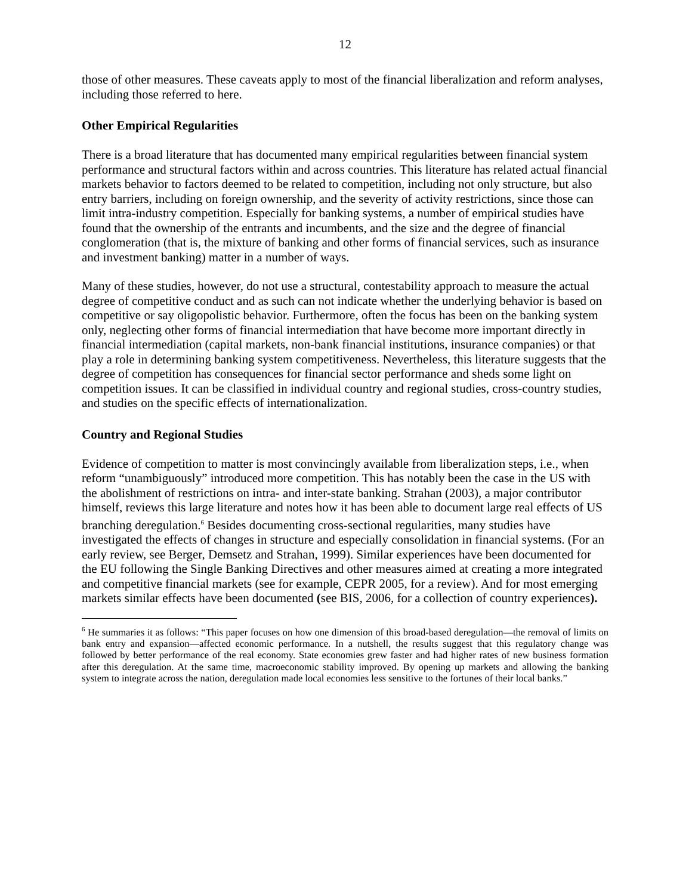12
those of other measures. These caveats apply to most of the financial liberalization and reform analyses, including those referred to here.
Other Empirical Regularities
There is a broad literature that has documented many empirical regularities between financial system performance and structural factors within and across countries. This literature has related actual financial markets behavior to factors deemed to be related to competition, including not only structure, but also entry barriers, including on foreign ownership, and the severity of activity restrictions, since those can limit intra-industry competition. Especially for banking systems, a number of empirical studies have found that the ownership of the entrants and incumbents, and the size and the degree of financial conglomeration (that is, the mixture of banking and other forms of financial services, such as insurance and investment banking) matter in a number of ways.
Many of these studies, however, do not use a structural, contestability approach to measure the actual degree of competitive conduct and as such can not indicate whether the underlying behavior is based on competitive or say oligopolistic behavior. Furthermore, often the focus has been on the banking system only, neglecting other forms of financial intermediation that have become more important directly in financial intermediation (capital markets, non-bank financial institutions, insurance companies) or that play a role in determining banking system competitiveness. Nevertheless, this literature suggests that the degree of competition has consequences for financial sector performance and sheds some light on competition issues. It can be classified in individual country and regional studies, cross-country studies, and studies on the specific effects of internationalization.
Country and Regional Studies
Evidence of competition to matter is most convincingly available from liberalization steps, i.e., when reform “unambiguously” introduced more competition. This has notably been the case in the US with the abolishment of restrictions on intra- and inter-state banking. Strahan (2003), a major contributor himself, reviews this large literature and notes how it has been able to document large real effects of US branching deregulation.<sup>6</sup> Besides documenting cross-sectional regularities, many studies have investigated the effects of changes in structure and especially consolidation in financial systems. (For an early review, see Berger, Demsetz and Strahan, 1999). Similar experiences have been documented for the EU following the Single Banking Directives and other measures aimed at creating a more integrated and competitive financial markets (see for example, CEPR 2005, for a review). And for most emerging markets similar effects have been documented (see BIS, 2006, for a collection of country experiences).
<sup>6</sup> He summaries it as follows: “This paper focuses on how one dimension of this broad-based deregulation—the removal of limits on bank entry and expansion—affected economic performance. In a nutshell, the results suggest that this regulatory change was followed by better performance of the real economy. State economies grew faster and had higher rates of new business formation after this deregulation. At the same time, macroeconomic stability improved. By opening up markets and allowing the banking system to integrate across the nation, deregulation made local economies less sensitive to the fortunes of their local banks.”